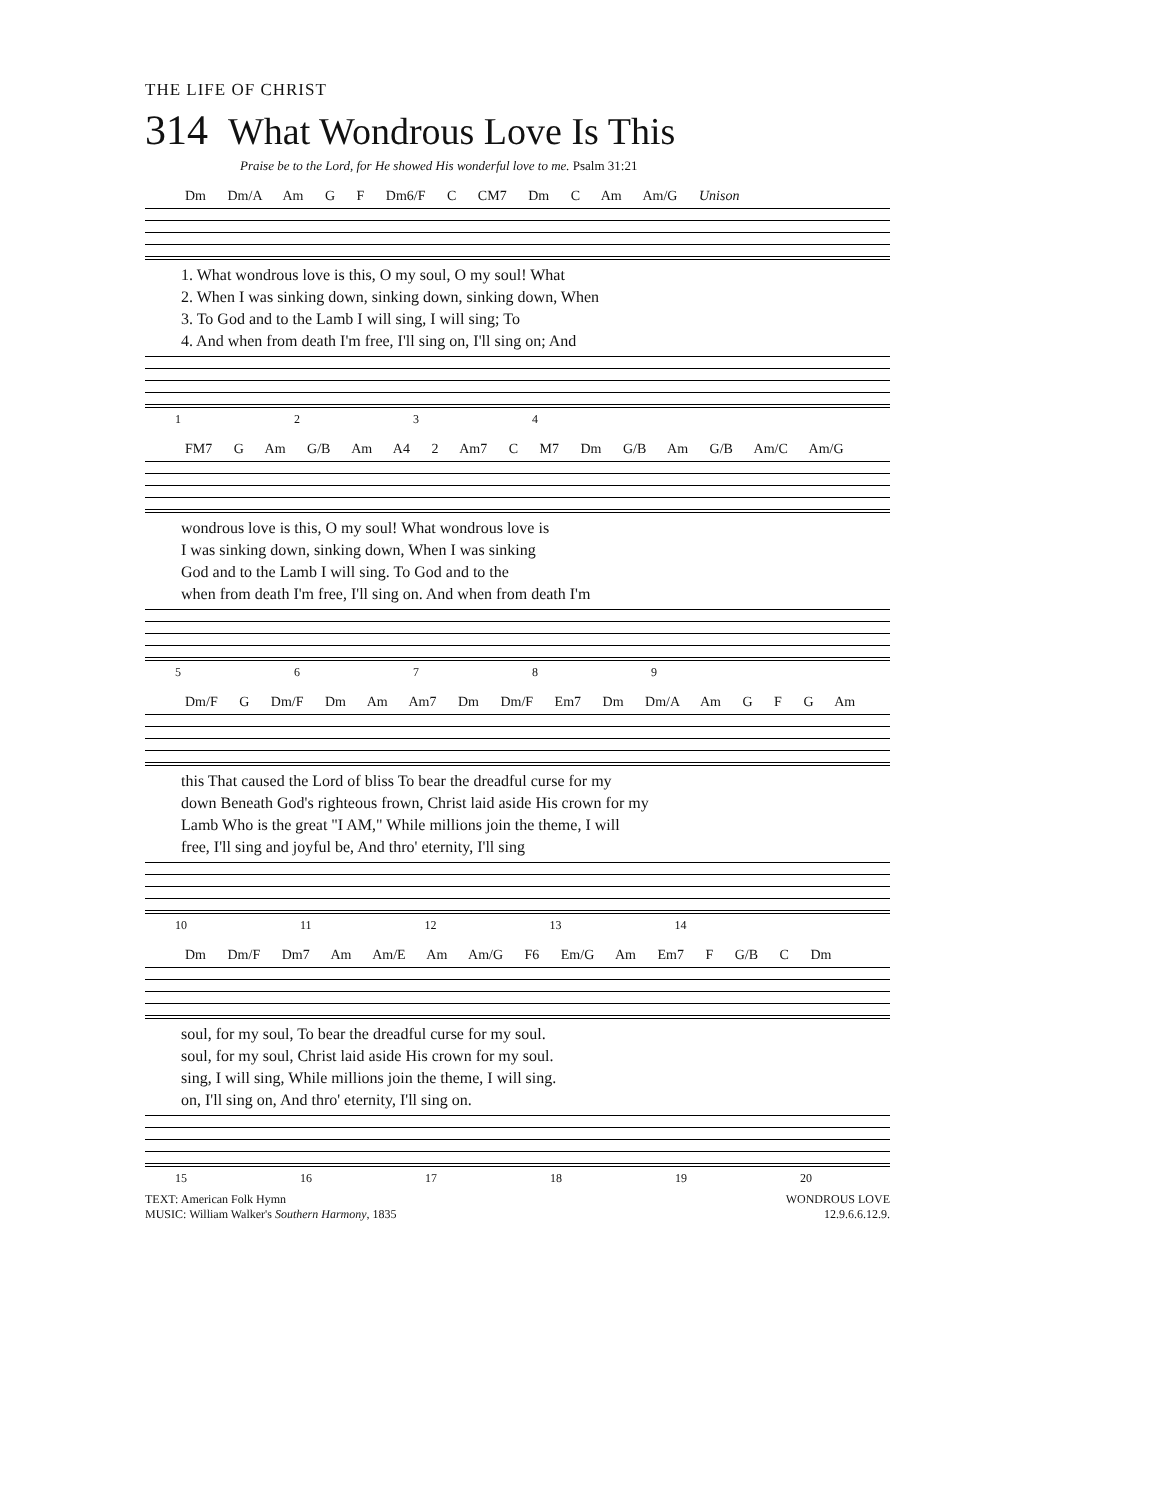THE LIFE OF CHRIST
314 What Wondrous Love Is This
Praise be to the Lord, for He showed His wonderful love to me. Psalm 31:21
Dm Dm/A Am G F Dm6/F C CM7 Dm C Am Am/G Unison
| 1. What wondrous love is this, O my soul, O my soul! What |
| 2. When I was sinking down, sinking down, sinking down, When |
| 3. To God and to the Lamb I will sing, I will sing; To |
| 4. And when from death I'm free, I'll sing on, I'll sing on; And |
1 2 3 4
FM7 G Am G/B Am A4 2 Am7 C M7 Dm G/B Am G/B Am/C Am/G
| wondrous love is this, O my soul! What wondrous love is |
| I was sinking down, sinking down, When I was sinking |
| God and to the Lamb I will sing. To God and to the |
| when from death I'm free, I'll sing on. And when from death I'm |
5 6 7 8 9
Dm/F G Dm/F Dm Am Am7 Dm Dm/F Em7 Dm Dm/A Am G F G Am
| this That caused the Lord of bliss To bear the dreadful curse for my |
| down Beneath God's righteous frown, Christ laid aside His crown for my |
| Lamb Who is the great "I AM," While millions join the theme, I will |
| free, I'll sing and joyful be, And thro' eternity, I'll sing |
10 11 12 13 14
Dm Dm/F Dm7 Am Am/E Am Am/G F6 Em/G Am Em7 F G/B C Dm
| soul, for my soul, To bear the dreadful curse for my soul. |
| soul, for my soul, Christ laid aside His crown for my soul. |
| sing, I will sing, While millions join the theme, I will sing. |
| on, I'll sing on, And thro' eternity, I'll sing on. |
15 16 17 18 19 20
TEXT: American Folk Hymn
MUSIC: William Walker's Southern Harmony, 1835
WONDROUS LOVE
12.9.6.6.12.9.